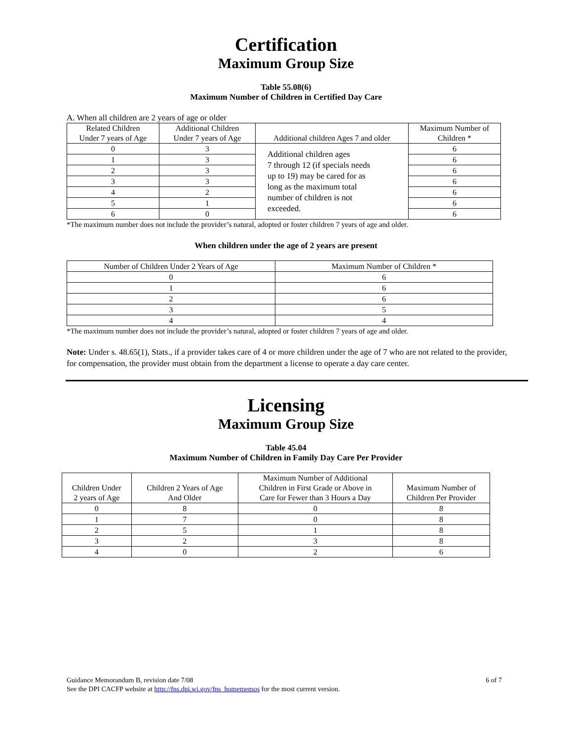Certification
Maximum Group Size
Table 55.08(6)
Maximum Number of Children in Certified Day Care
A. When all children are 2 years of age or older
| Related Children Under 7 years of Age | Additional Children Under 7 years of Age | Additional children Ages 7 and older | Maximum Number of Children * |
| --- | --- | --- | --- |
| 0 | 3 | Additional children ages 7 through 12 (if specials needs up to 19) may be cared for as long as the maximum total number of children is not exceeded. | 6 |
| 1 | 3 | | 6 |
| 2 | 3 | | 6 |
| 3 | 3 | | 6 |
| 4 | 2 | | 6 |
| 5 | 1 | | 6 |
| 6 | 0 | | 6 |
*The maximum number does not include the provider’s natural, adopted or foster children 7 years of age and older.
When children under the age of 2 years are present
| Number of Children Under 2 Years of Age | Maximum Number of Children * |
| --- | --- |
| 0 | 6 |
| 1 | 6 |
| 2 | 6 |
| 3 | 5 |
| 4 | 4 |
*The maximum number does not include the provider’s natural, adopted or foster children 7 years of age and older.
Note: Under s. 48.65(1), Stats., if a provider takes care of 4 or more children under the age of 7 who are not related to the provider, for compensation, the provider must obtain from the department a license to operate a day care center.
Licensing
Maximum Group Size
Table 45.04
Maximum Number of Children in Family Day Care Per Provider
| Children Under 2 years of Age | Children 2 Years of Age And Older | Maximum Number of Additional Children in First Grade or Above in Care for Fewer than 3 Hours a Day | Maximum Number of Children Per Provider |
| --- | --- | --- | --- |
| 0 | 8 | 0 | 8 |
| 1 | 7 | 0 | 8 |
| 2 | 5 | 1 | 8 |
| 3 | 2 | 3 | 8 |
| 4 | 0 | 2 | 6 |
Guidance Memorandum B, revision date 7/08 6 of 7
See the DPI CACFP website at http://fns.dpi.wi.gov/fns_homememos for the most current version.